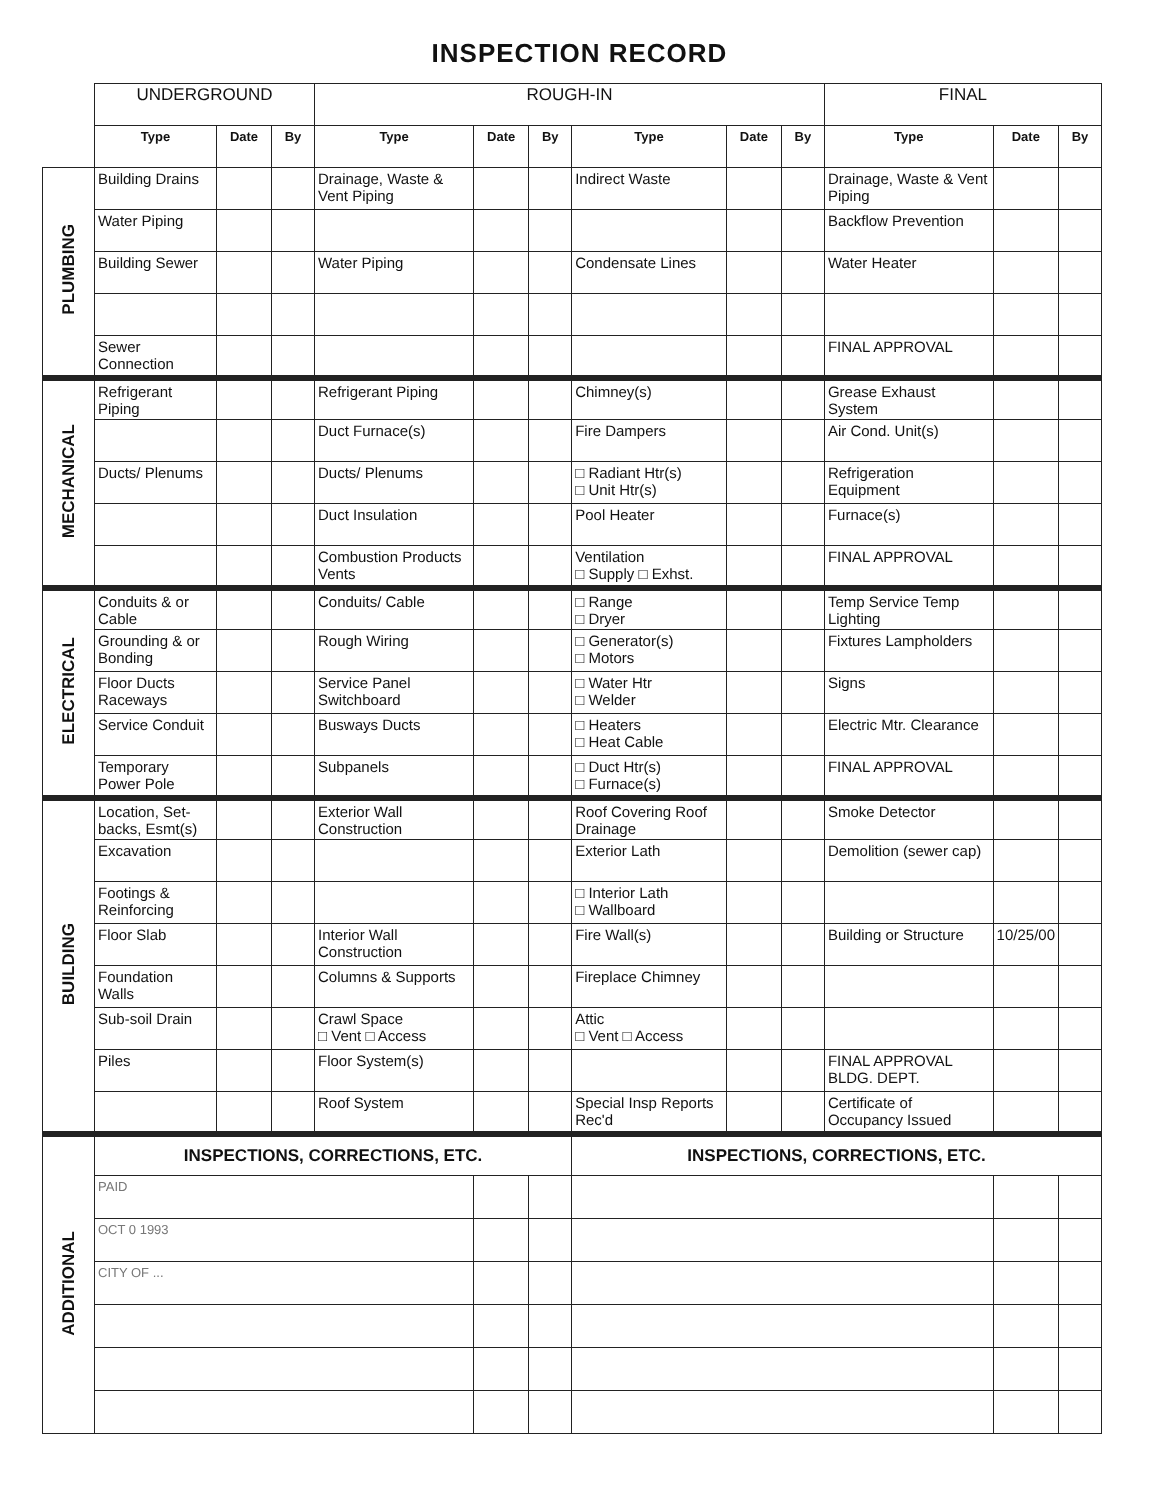INSPECTION RECORD
| | UNDERGROUND | | | ROUGH-IN | | | | | | FINAL | | |
| | Type | Date | By | Type | Date | By | Type | Date | By | Type | Date | By |
| PLUMBING | Building Drains | | | Drainage, Waste & Vent Piping | | | Indirect Waste | | | Drainage, Waste & Vent Piping | | |
| | Water Piping | | | | | | | | | Backflow Prevention | | |
| | Building Sewer | | | Water Piping | | | Condensate Lines | | | Water Heater | | |
| | Sewer Connection | | | | | | | | | FINAL APPROVAL | | |
| MECHANICAL | Refrigerant Piping | | | Refrigerant Piping | | | Chimney(s) | | | Grease Exhaust System | | |
| | | | | Duct Furnace(s) | | | Fire Dampers | | | Air Cond. Unit(s) | | |
| | Ducts/ Plenums | | | Ducts/ Plenums | | | □ Radiant Htr(s) □ Unit Htr(s) | | | Refrigeration Equipment | | |
| | | | | Duct Insulation | | | Pool Heater | | | Furnace(s) | | |
| | | | | Combustion Products Vents | | | Ventilation □ Supply □ Exhst. | | | FINAL APPROVAL | | |
| ELECTRICAL | Conduits & or Cable | | | Conduits/ Cable | | | □ Range □ Dryer | | | Temp Service Temp Lighting | | |
| | Grounding & or Bonding | | | Rough Wiring | | | □ Generator(s) □ Motors | | | Fixtures Lampholders | | |
| | Floor Ducts Raceways | | | Service Panel Switchboard | | | □ Water Htr □ Welder | | | Signs | | |
| | Service Conduit | | | Busways Ducts | | | □ Heaters □ Heat Cable | | | Electric Mtr. Clearance | | |
| | Temporary Power Pole | | | Subpanels | | | □ Duct Htr(s) □ Furnace(s) | | | FINAL APPROVAL | | |
| BUILDING | Location, Set-backs, Esmt(s) | | | Exterior Wall Construction | | | Roof Covering Roof Drainage | | | Smoke Detector | | |
| | Excavation | | | | | | Exterior Lath | | | Demolition (sewer cap) | | |
| | Footings & Reinforcing | | | | | | □ Interior Lath □ Wallboard | | | | | |
| | Floor Slab | | | Interior Wall Construction | | | Fire Wall(s) | | | Building or Structure | 10/25/00 | |
| | Foundation Walls | | | Columns & Supports | | | Fireplace Chimney | | | | | |
| | Sub-soil Drain | | | Crawl Space □ Vent □ Access | | | Attic □ Vent □ Access | | | | | |
| | Piles | | | Floor System(s) | | | | | | FINAL APPROVAL BLDG. DEPT. | | |
| | | | | Roof System | | | Special Insp Reports Rec'd | | | Certificate of Occupancy Issued | | |
| ADDITIONAL | INSPECTIONS, CORRECTIONS, ETC. | | | | | | INSPECTIONS, CORRECTIONS, ETC. | | | | | |
| | PAID | | | | | | | | | | | |
| | OCT 0 1993 | | | | | | | | | | | |
| | CITY OF ... | | | | | | | | | | | |